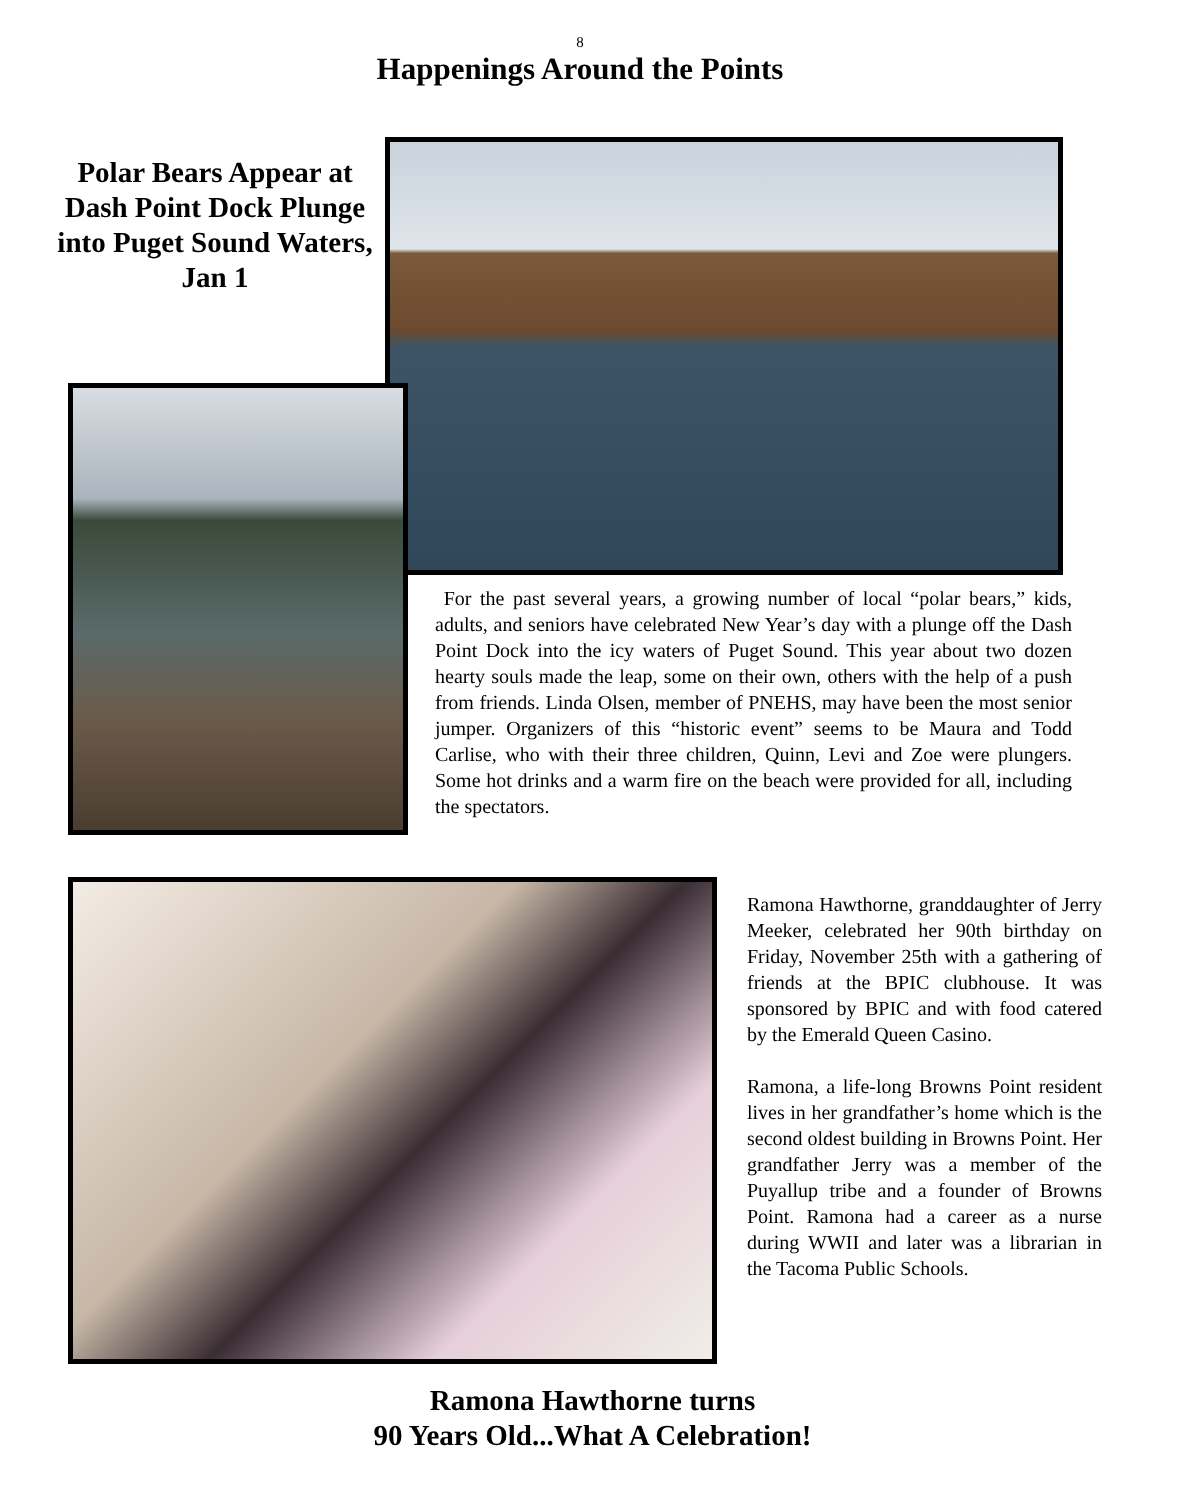8
Happenings Around the Points
Polar Bears Appear at Dash Point Dock Plunge into Puget Sound Waters, Jan 1
For the past several years, a growing number of local “polar bears,” kids, adults, and seniors have celebrated New Year’s day with a plunge off the Dash Point Dock into the icy waters of Puget Sound. This year about two dozen hearty souls made the leap, some on their own, others with the help of a push from friends. Linda Olsen, member of PNEHS, may have been the most senior jumper. Organizers of this “historic event” seems to be Maura and Todd Carlise, who with their three children, Quinn, Levi and Zoe were plungers. Some hot drinks and a warm fire on the beach were provided for all, including the spectators.
Ramona Hawthorne, granddaughter of Jerry Meeker, celebrated her 90th birthday on Friday, November 25th with a gathering of friends at the BPIC clubhouse. It was sponsored by BPIC and with food catered by the Emerald Queen Casino.
Ramona, a life-long Browns Point resident lives in her grandfather’s home which is the second oldest building in Browns Point. Her grandfather Jerry was a member of the Puyallup tribe and a founder of Browns Point. Ramona had a career as a nurse during WWII and later was a librarian in the Tacoma Public Schools.
Ramona Hawthorne turns
90 Years Old...What A Celebration!